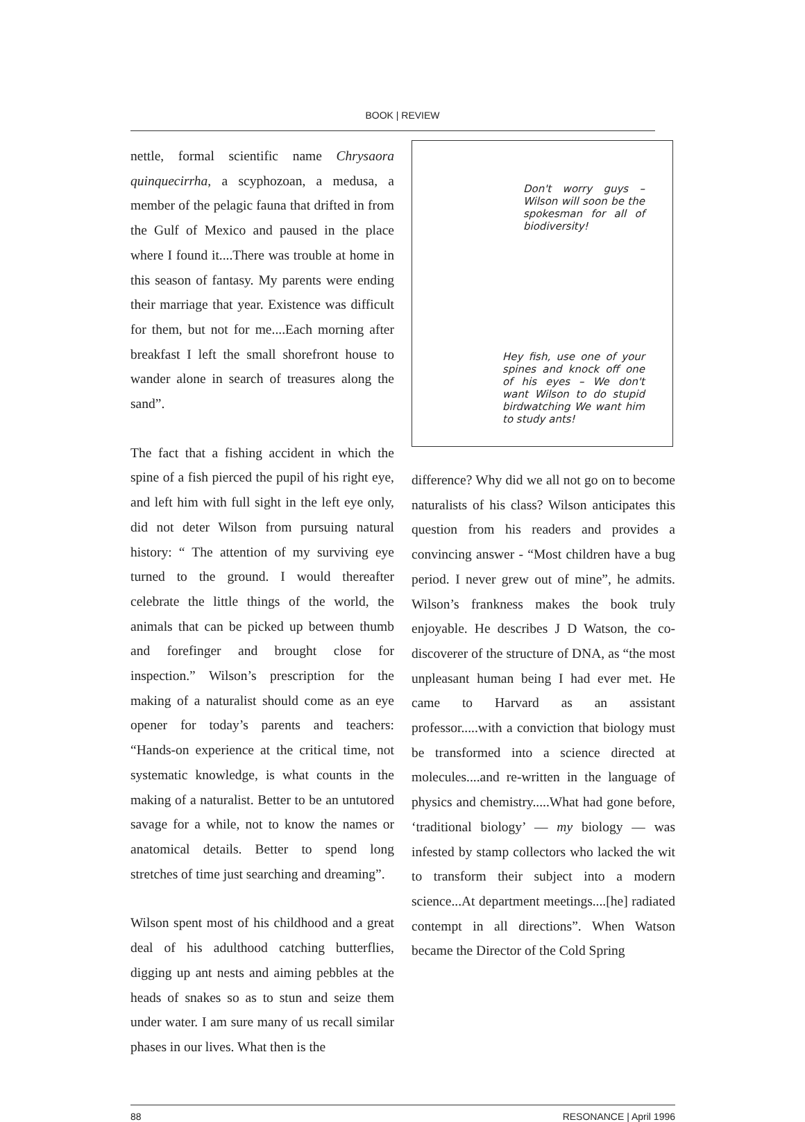BOOK | REVIEW
nettle, formal scientific name Chrysaora quinquecirrha, a scyphozoan, a medusa, a member of the pelagic fauna that drifted in from the Gulf of Mexico and paused in the place where I found it....There was trouble at home in this season of fantasy. My parents were ending their marriage that year. Existence was difficult for them, but not for me....Each morning after breakfast I left the small shorefront house to wander alone in search of treasures along the sand”.
The fact that a fishing accident in which the spine of a fish pierced the pupil of his right eye, and left him with full sight in the left eye only, did not deter Wilson from pursuing natural history: “ The attention of my surviving eye turned to the ground. I would thereafter celebrate the little things of the world, the animals that can be picked up between thumb and forefinger and brought close for inspection.” Wilson’s prescription for the making of a naturalist should come as an eye opener for today’s parents and teachers: “Hands-on experience at the critical time, not systematic knowledge, is what counts in the making of a naturalist. Better to be an untutored savage for a while, not to know the names or anatomical details. Better to spend long stretches of time just searching and dreaming”.
Wilson spent most of his childhood and a great deal of his adulthood catching butterflies, digging up ant nests and aiming pebbles at the heads of snakes so as to stun and seize them under water. I am sure many of us recall similar phases in our lives. What then is the
Don't worry guys – Wilson will soon be the spokesman for all of biodiversity!
Hey fish, use one of your spines and knock off one of his eyes – We don't want Wilson to do stupid birdwatching We want him to study ants!
difference? Why did we all not go on to become naturalists of his class? Wilson anticipates this question from his readers and provides a convincing answer - “Most children have a bug period. I never grew out of mine”, he admits. Wilson’s frankness makes the book truly enjoyable. He describes J D Watson, the co-discoverer of the structure of DNA, as “the most unpleasant human being I had ever met. He came to Harvard as an assistant professor.....with a conviction that biology must be transformed into a science directed at molecules....and re-written in the language of physics and chemistry.....What had gone before, ‘traditional biology’ — my biology — was infested by stamp collectors who lacked the wit to transform their subject into a modern science...At department meetings....[he] radiated contempt in all directions”. When Watson became the Director of the Cold Spring
88 RESONANCE | April 1996